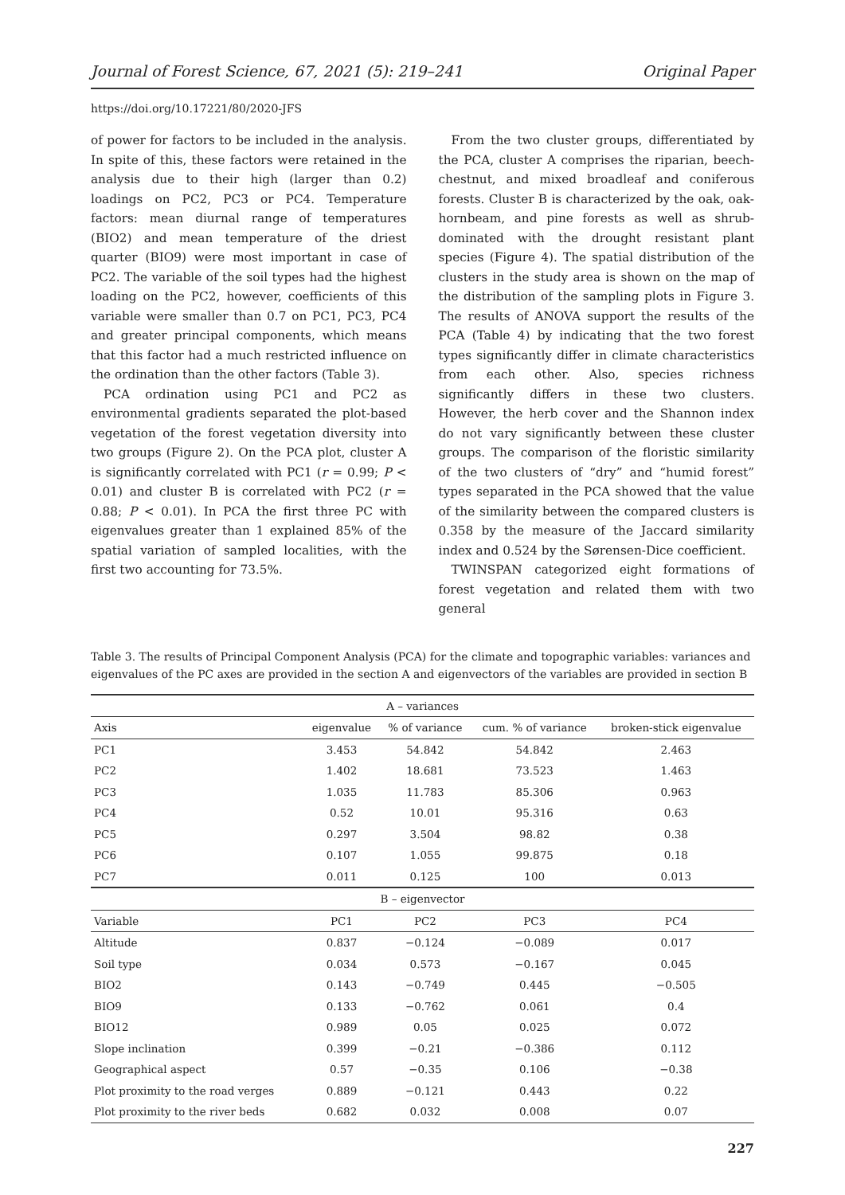Journal of Forest Science, 67, 2021 (5): 219–241 Original Paper
https://doi.org/10.17221/80/2020-JFS
of power for factors to be included in the analysis. In spite of this, these factors were retained in the analysis due to their high (larger than 0.2) loadings on PC2, PC3 or PC4. Temperature factors: mean diurnal range of temperatures (BIO2) and mean temperature of the driest quarter (BIO9) were most important in case of PC2. The variable of the soil types had the highest loading on the PC2, however, coefficients of this variable were smaller than 0.7 on PC1, PC3, PC4 and greater principal components, which means that this factor had a much restricted influence on the ordination than the other factors (Table 3).
PCA ordination using PC1 and PC2 as environmental gradients separated the plot-based vegetation of the forest vegetation diversity into two groups (Figure 2). On the PCA plot, cluster A is significantly correlated with PC1 (r = 0.99; P < 0.01) and cluster B is correlated with PC2 (r = 0.88; P < 0.01). In PCA the first three PC with eigenvalues greater than 1 explained 85% of the spatial variation of sampled localities, with the first two accounting for 73.5%.
From the two cluster groups, differentiated by the PCA, cluster A comprises the riparian, beech-chestnut, and mixed broadleaf and coniferous forests. Cluster B is characterized by the oak, oak-hornbeam, and pine forests as well as shrub-dominated with the drought resistant plant species (Figure 4). The spatial distribution of the clusters in the study area is shown on the map of the distribution of the sampling plots in Figure 3. The results of ANOVA support the results of the PCA (Table 4) by indicating that the two forest types significantly differ in climate characteristics from each other. Also, species richness significantly differs in these two clusters. However, the herb cover and the Shannon index do not vary significantly between these cluster groups. The comparison of the floristic similarity of the two clusters of “dry” and “humid forest” types separated in the PCA showed that the value of the similarity between the compared clusters is 0.358 by the measure of the Jaccard similarity index and 0.524 by the Sørensen-Dice coefficient.
TWINSPAN categorized eight formations of forest vegetation and related them with two general
Table 3. The results of Principal Component Analysis (PCA) for the climate and topographic variables: variances and eigenvalues of the PC axes are provided in the section A and eigenvectors of the variables are provided in section B
| A – variances | | | | |
| Axis | eigenvalue | % of variance | cum. % of variance | broken-stick eigenvalue |
| PC1 | 3.453 | 54.842 | 54.842 | 2.463 |
| PC2 | 1.402 | 18.681 | 73.523 | 1.463 |
| PC3 | 1.035 | 11.783 | 85.306 | 0.963 |
| PC4 | 0.52 | 10.01 | 95.316 | 0.63 |
| PC5 | 0.297 | 3.504 | 98.82 | 0.38 |
| PC6 | 0.107 | 1.055 | 99.875 | 0.18 |
| PC7 | 0.011 | 0.125 | 100 | 0.013 |
| B – eigenvector | | | | |
| Variable | PC1 | PC2 | PC3 | PC4 |
| Altitude | 0.837 | −0.124 | −0.089 | 0.017 |
| Soil type | 0.034 | 0.573 | −0.167 | 0.045 |
| BIO2 | 0.143 | −0.749 | 0.445 | −0.505 |
| BIO9 | 0.133 | −0.762 | 0.061 | 0.4 |
| BIO12 | 0.989 | 0.05 | 0.025 | 0.072 |
| Slope inclination | 0.399 | −0.21 | −0.386 | 0.112 |
| Geographical aspect | 0.57 | −0.35 | 0.106 | −0.38 |
| Plot proximity to the road verges | 0.889 | −0.121 | 0.443 | 0.22 |
| Plot proximity to the river beds | 0.682 | 0.032 | 0.008 | 0.07 |
227